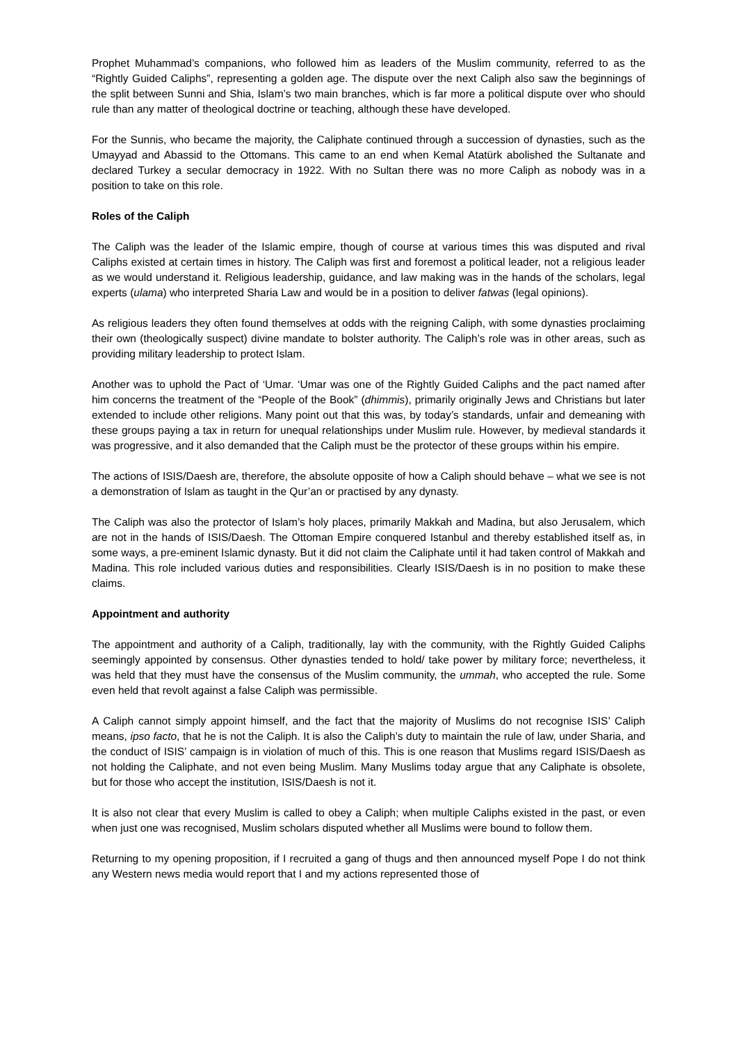Prophet Muhammad’s companions, who followed him as leaders of the Muslim community, referred to as the “Rightly Guided Caliphs”, representing a golden age. The dispute over the next Caliph also saw the beginnings of the split between Sunni and Shia, Islam’s two main branches, which is far more a political dispute over who should rule than any matter of theological doctrine or teaching, although these have developed.
For the Sunnis, who became the majority, the Caliphate continued through a succession of dynasties, such as the Umayyad and Abassid to the Ottomans. This came to an end when Kemal Atatürk abolished the Sultanate and declared Turkey a secular democracy in 1922. With no Sultan there was no more Caliph as nobody was in a position to take on this role.
Roles of the Caliph
The Caliph was the leader of the Islamic empire, though of course at various times this was disputed and rival Caliphs existed at certain times in history. The Caliph was first and foremost a political leader, not a religious leader as we would understand it. Religious leadership, guidance, and law making was in the hands of the scholars, legal experts (ulama) who interpreted Sharia Law and would be in a position to deliver fatwas (legal opinions).
As religious leaders they often found themselves at odds with the reigning Caliph, with some dynasties proclaiming their own (theologically suspect) divine mandate to bolster authority. The Caliph’s role was in other areas, such as providing military leadership to protect Islam.
Another was to uphold the Pact of ‘Umar. ‘Umar was one of the Rightly Guided Caliphs and the pact named after him concerns the treatment of the “People of the Book” (dhimmis), primarily originally Jews and Christians but later extended to include other religions. Many point out that this was, by today’s standards, unfair and demeaning with these groups paying a tax in return for unequal relationships under Muslim rule. However, by medieval standards it was progressive, and it also demanded that the Caliph must be the protector of these groups within his empire.
The actions of ISIS/Daesh are, therefore, the absolute opposite of how a Caliph should behave – what we see is not a demonstration of Islam as taught in the Qur’an or practised by any dynasty.
The Caliph was also the protector of Islam’s holy places, primarily Makkah and Madina, but also Jerusalem, which are not in the hands of ISIS/Daesh. The Ottoman Empire conquered Istanbul and thereby established itself as, in some ways, a pre-eminent Islamic dynasty. But it did not claim the Caliphate until it had taken control of Makkah and Madina. This role included various duties and responsibilities. Clearly ISIS/Daesh is in no position to make these claims.
Appointment and authority
The appointment and authority of a Caliph, traditionally, lay with the community, with the Rightly Guided Caliphs seemingly appointed by consensus. Other dynasties tended to hold/ take power by military force; nevertheless, it was held that they must have the consensus of the Muslim community, the ummah, who accepted the rule. Some even held that revolt against a false Caliph was permissible.
A Caliph cannot simply appoint himself, and the fact that the majority of Muslims do not recognise ISIS’ Caliph means, ipso facto, that he is not the Caliph. It is also the Caliph’s duty to maintain the rule of law, under Sharia, and the conduct of ISIS’ campaign is in violation of much of this. This is one reason that Muslims regard ISIS/Daesh as not holding the Caliphate, and not even being Muslim. Many Muslims today argue that any Caliphate is obsolete, but for those who accept the institution, ISIS/Daesh is not it.
It is also not clear that every Muslim is called to obey a Caliph; when multiple Caliphs existed in the past, or even when just one was recognised, Muslim scholars disputed whether all Muslims were bound to follow them.
Returning to my opening proposition, if I recruited a gang of thugs and then announced myself Pope I do not think any Western news media would report that I and my actions represented those of